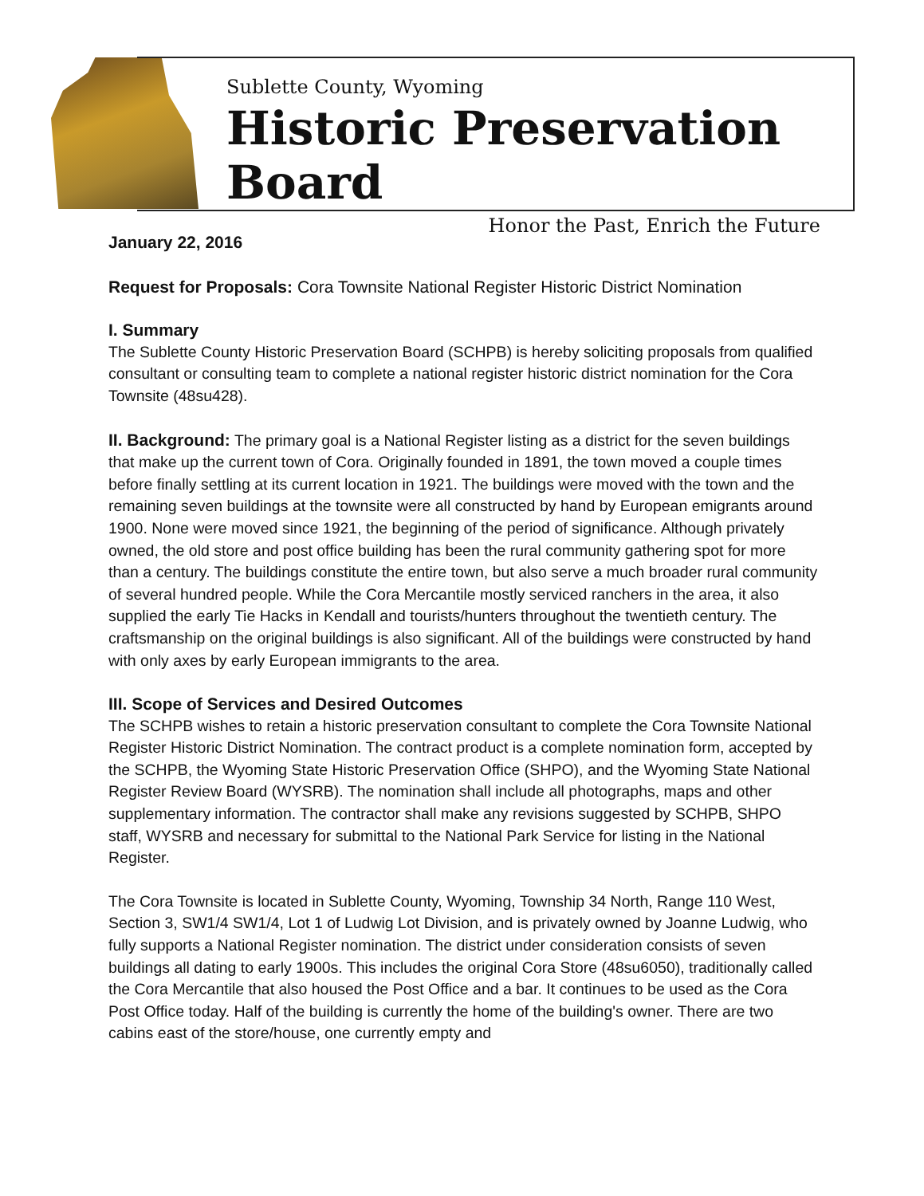Sublette County, Wyoming
Historic Preservation Board
Honor the Past, Enrich the Future
January 22, 2016
Request for Proposals: Cora Townsite National Register Historic District Nomination
I. Summary
The Sublette County Historic Preservation Board (SCHPB) is hereby soliciting proposals from qualified consultant or consulting team to complete a national register historic district nomination for the Cora Townsite (48su428).
II. Background: The primary goal is a National Register listing as a district for the seven buildings that make up the current town of Cora. Originally founded in 1891, the town moved a couple times before finally settling at its current location in 1921. The buildings were moved with the town and the remaining seven buildings at the townsite were all constructed by hand by European emigrants around 1900. None were moved since 1921, the beginning of the period of significance. Although privately owned, the old store and post office building has been the rural community gathering spot for more than a century. The buildings constitute the entire town, but also serve a much broader rural community of several hundred people. While the Cora Mercantile mostly serviced ranchers in the area, it also supplied the early Tie Hacks in Kendall and tourists/hunters throughout the twentieth century. The craftsmanship on the original buildings is also significant. All of the buildings were constructed by hand with only axes by early European immigrants to the area.
III. Scope of Services and Desired Outcomes
The SCHPB wishes to retain a historic preservation consultant to complete the Cora Townsite National Register Historic District Nomination. The contract product is a complete nomination form, accepted by the SCHPB, the Wyoming State Historic Preservation Office (SHPO), and the Wyoming State National Register Review Board (WYSRB). The nomination shall include all photographs, maps and other supplementary information. The contractor shall make any revisions suggested by SCHPB, SHPO staff, WYSRB and necessary for submittal to the National Park Service for listing in the National Register.
The Cora Townsite is located in Sublette County, Wyoming, Township 34 North, Range 110 West, Section 3, SW1/4 SW1/4, Lot 1 of Ludwig Lot Division, and is privately owned by Joanne Ludwig, who fully supports a National Register nomination. The district under consideration consists of seven buildings all dating to early 1900s. This includes the original Cora Store (48su6050), traditionally called the Cora Mercantile that also housed the Post Office and a bar. It continues to be used as the Cora Post Office today. Half of the building is currently the home of the building's owner. There are two cabins east of the store/house, one currently empty and